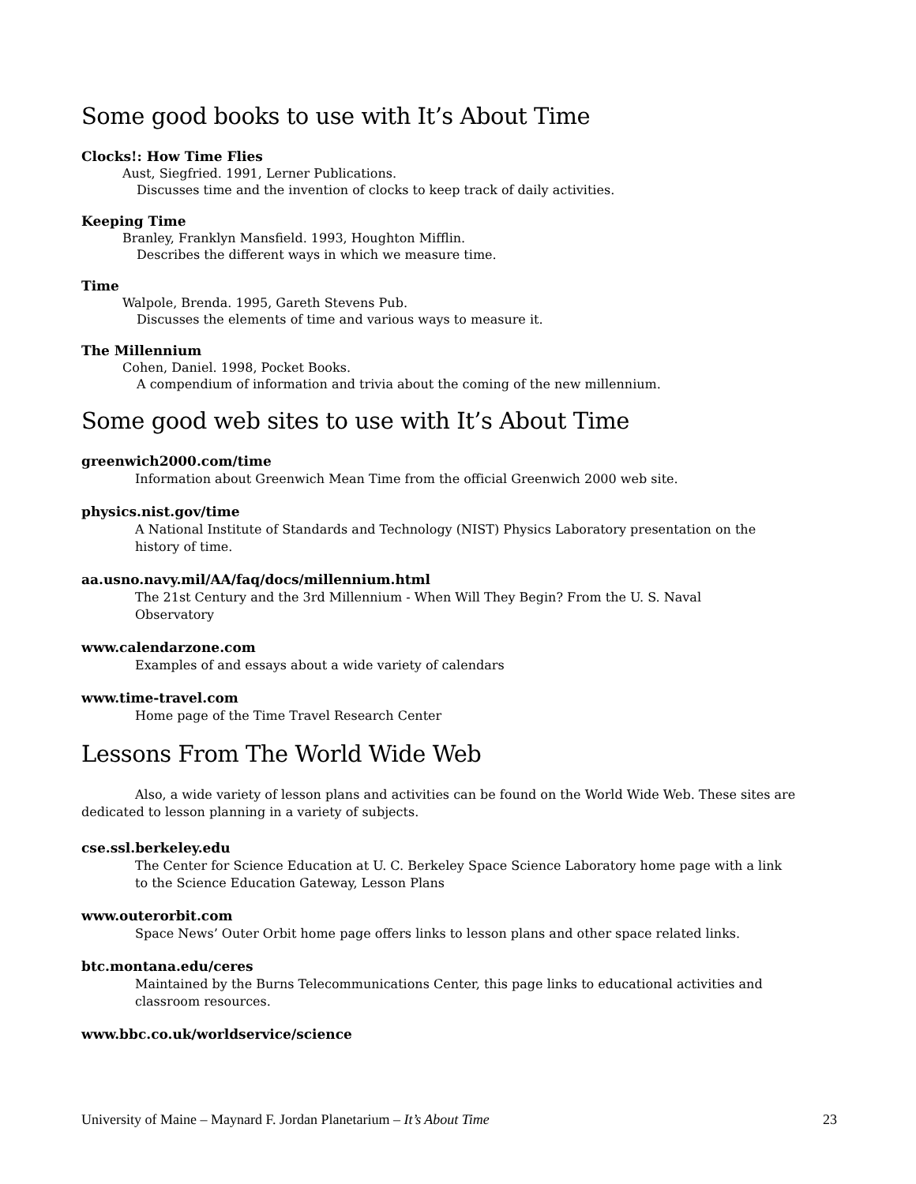Some good books to use with It’s About Time
Clocks!: How Time Flies
Aust, Siegfried. 1991, Lerner Publications.
Discusses time and the invention of clocks to keep track of daily activities.
Keeping Time
Branley, Franklyn Mansfield. 1993, Houghton Mifflin.
Describes the different ways in which we measure time.
Time
Walpole, Brenda. 1995, Gareth Stevens Pub.
Discusses the elements of time and various ways to measure it.
The Millennium
Cohen, Daniel. 1998, Pocket Books.
A compendium of information and trivia about the coming of the new millennium.
Some good web sites to use with It’s About Time
greenwich2000.com/time
Information about Greenwich Mean Time from the official Greenwich 2000 web site.
physics.nist.gov/time
A National Institute of Standards and Technology (NIST) Physics Laboratory presentation on the history of time.
aa.usno.navy.mil/AA/faq/docs/millennium.html
The 21st Century and the 3rd Millennium - When Will They Begin? From the U. S. Naval Observatory
www.calendarzone.com
Examples of and essays about a wide variety of calendars
www.time-travel.com
Home page of the Time Travel Research Center
Lessons From The World Wide Web
Also, a wide variety of lesson plans and activities can be found on the World Wide Web. These sites are dedicated to lesson planning in a variety of subjects.
cse.ssl.berkeley.edu
The Center for Science Education at U. C. Berkeley Space Science Laboratory home page with a link to the Science Education Gateway, Lesson Plans
www.outerorbit.com
Space News’ Outer Orbit home page offers links to lesson plans and other space related links.
btc.montana.edu/ceres
Maintained by the Burns Telecommunications Center, this page links to educational activities and classroom resources.
www.bbc.co.uk/worldservice/science
University of Maine – Maynard F. Jordan Planetarium – It’s About Time 23